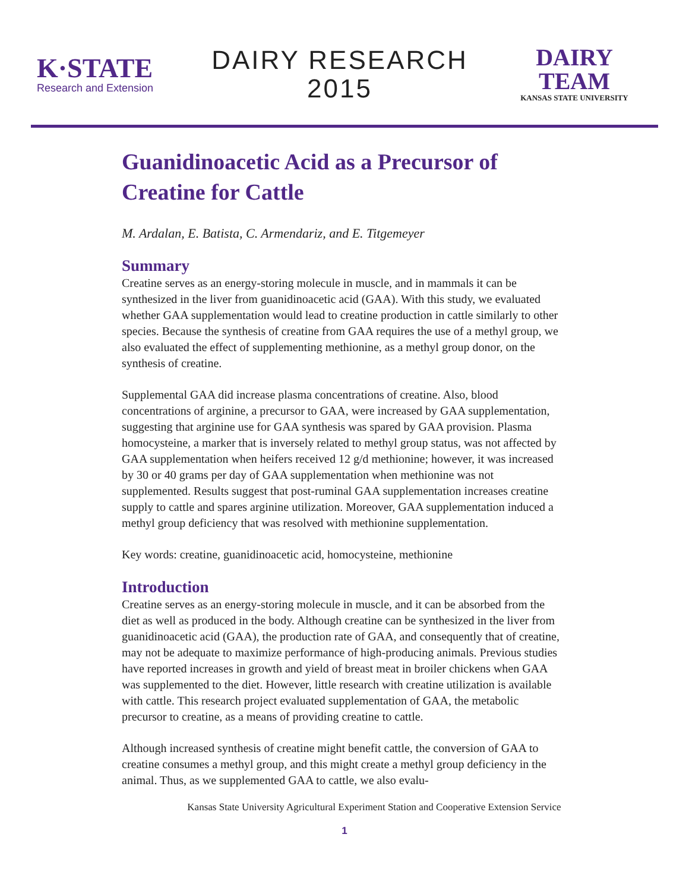K·STATE
Research and Extension
DAIRY RESEARCH
2015
DAIRY TEAM
KANSAS STATE UNIVERSITY
Guanidinoacetic Acid as a Precursor of Creatine for Cattle
M. Ardalan, E. Batista, C. Armendariz, and E. Titgemeyer
Summary
Creatine serves as an energy-storing molecule in muscle, and in mammals it can be synthesized in the liver from guanidinoacetic acid (GAA). With this study, we evaluated whether GAA supplementation would lead to creatine production in cattle similarly to other species. Because the synthesis of creatine from GAA requires the use of a methyl group, we also evaluated the effect of supplementing methionine, as a methyl group donor, on the synthesis of creatine.
Supplemental GAA did increase plasma concentrations of creatine. Also, blood concentrations of arginine, a precursor to GAA, were increased by GAA supplementation, suggesting that arginine use for GAA synthesis was spared by GAA provision. Plasma homocysteine, a marker that is inversely related to methyl group status, was not affected by GAA supplementation when heifers received 12 g/d methionine; however, it was increased by 30 or 40 grams per day of GAA supplementation when methionine was not supplemented. Results suggest that post-ruminal GAA supplementation increases creatine supply to cattle and spares arginine utilization. Moreover, GAA supplementation induced a methyl group deficiency that was resolved with methionine supplementation.
Key words: creatine, guanidinoacetic acid, homocysteine, methionine
Introduction
Creatine serves as an energy-storing molecule in muscle, and it can be absorbed from the diet as well as produced in the body. Although creatine can be synthesized in the liver from guanidinoacetic acid (GAA), the production rate of GAA, and consequently that of creatine, may not be adequate to maximize performance of high-producing animals. Previous studies have reported increases in growth and yield of breast meat in broiler chickens when GAA was supplemented to the diet. However, little research with creatine utilization is available with cattle. This research project evaluated supplementation of GAA, the metabolic precursor to creatine, as a means of providing creatine to cattle.
Although increased synthesis of creatine might benefit cattle, the conversion of GAA to creatine consumes a methyl group, and this might create a methyl group deficiency in the animal. Thus, as we supplemented GAA to cattle, we also evalu-
Kansas State University Agricultural Experiment Station and Cooperative Extension Service
1